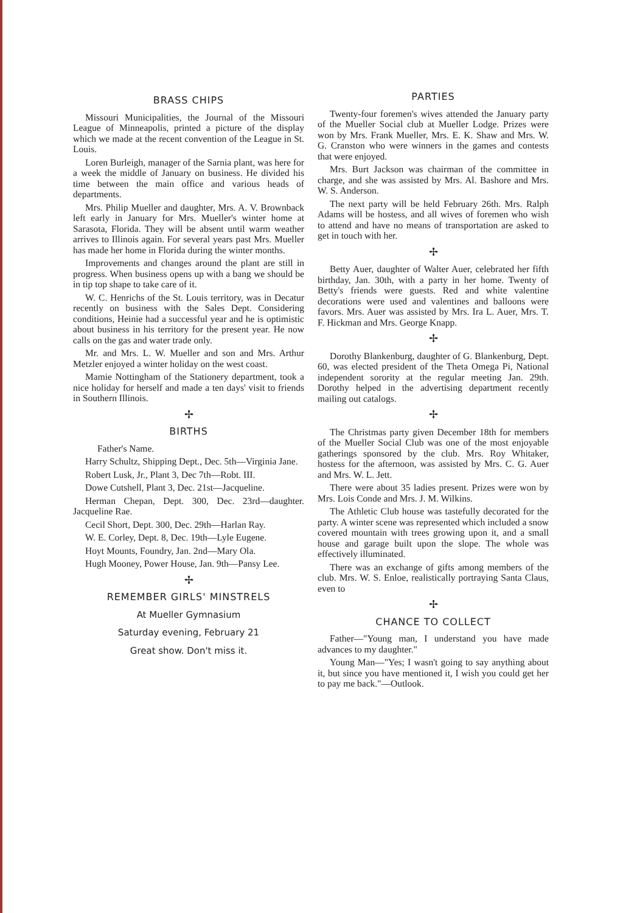BRASS CHIPS
Missouri Municipalities, the Journal of the Missouri League of Minneapolis, printed a picture of the display which we made at the recent convention of the League in St. Louis.
Loren Burleigh, manager of the Sarnia plant, was here for a week the middle of January on business. He divided his time between the main office and various heads of departments.
Mrs. Philip Mueller and daughter, Mrs. A. V. Brownback left early in January for Mrs. Mueller's winter home at Sarasota, Florida. They will be absent until warm weather arrives to Illinois again. For several years past Mrs. Mueller has made her home in Florida during the winter months.
Improvements and changes around the plant are still in progress. When business opens up with a bang we should be in tip top shape to take care of it.
W. C. Henrichs of the St. Louis territory, was in Decatur recently on business with the Sales Dept. Considering conditions, Heinie had a successful year and he is optimistic about business in his territory for the present year. He now calls on the gas and water trade only.
Mr. and Mrs. L. W. Mueller and son and Mrs. Arthur Metzler enjoyed a winter holiday on the west coast.
Mamie Nottingham of the Stationery department, took a nice holiday for herself and made a ten days' visit to friends in Southern Illinois.
✢
BIRTHS
Father's Name.
Harry Schultz, Shipping Dept., Dec. 5th—Virginia Jane.
Robert Lusk, Jr., Plant 3, Dec 7th—Robt. III.
Dowe Cutshell, Plant 3, Dec. 21st—Jacqueline.
Herman Chepan, Dept. 300, Dec. 23rd—daughter. Jacqueline Rae.
Cecil Short, Dept. 300, Dec. 29th—Harlan Ray.
W. E. Corley, Dept. 8, Dec. 19th—Lyle Eugene.
Hoyt Mounts, Foundry, Jan. 2nd—Mary Ola.
Hugh Mooney, Power House, Jan. 9th—Pansy Lee.
✢
REMEMBER GIRLS' MINSTRELS
At Mueller Gymnasium
Saturday evening, February 21
Great show. Don't miss it.
PARTIES
Twenty-four foremen's wives attended the January party of the Mueller Social club at Mueller Lodge. Prizes were won by Mrs. Frank Mueller, Mrs. E. K. Shaw and Mrs. W. G. Cranston who were winners in the games and contests that were enjoyed.
Mrs. Burt Jackson was chairman of the committee in charge, and she was assisted by Mrs. Al. Bashore and Mrs. W. S. Anderson.
The next party will be held February 26th. Mrs. Ralph Adams will be hostess, and all wives of foremen who wish to attend and have no means of transportation are asked to get in touch with her.
✢
Betty Auer, daughter of Walter Auer, celebrated her fifth birthday, Jan. 30th, with a party in her home. Twenty of Betty's friends were guests. Red and white valentine decorations were used and valentines and balloons were favors. Mrs. Auer was assisted by Mrs. Ira L. Auer, Mrs. T. F. Hickman and Mrs. George Knapp.
✢
Dorothy Blankenburg, daughter of G. Blankenburg, Dept. 60, was elected president of the Theta Omega Pi, National independent sorority at the regular meeting Jan. 29th. Dorothy helped in the advertising department recently mailing out catalogs.
✢
The Christmas party given December 18th for members of the Mueller Social Club was one of the most enjoyable gatherings sponsored by the club. Mrs. Roy Whitaker, hostess for the afternoon, was assisted by Mrs. C. G. Auer and Mrs. W. L. Jett.
There were about 35 ladies present. Prizes were won by Mrs. Lois Conde and Mrs. J. M. Wilkins.
The Athletic Club house was tastefully decorated for the party. A winter scene was represented which included a snow covered mountain with trees growing upon it, and a small house and garage built upon the slope. The whole was effectively illuminated.
There was an exchange of gifts among members of the club. Mrs. W. S. Enloe, realistically portraying Santa Claus, even to
✢
CHANCE TO COLLECT
Father—"Young man, I understand you have made advances to my daughter."
Young Man—"Yes; I wasn't going to say anything about it, but since you have mentioned it, I wish you could get her to pay me back."—Outlook.